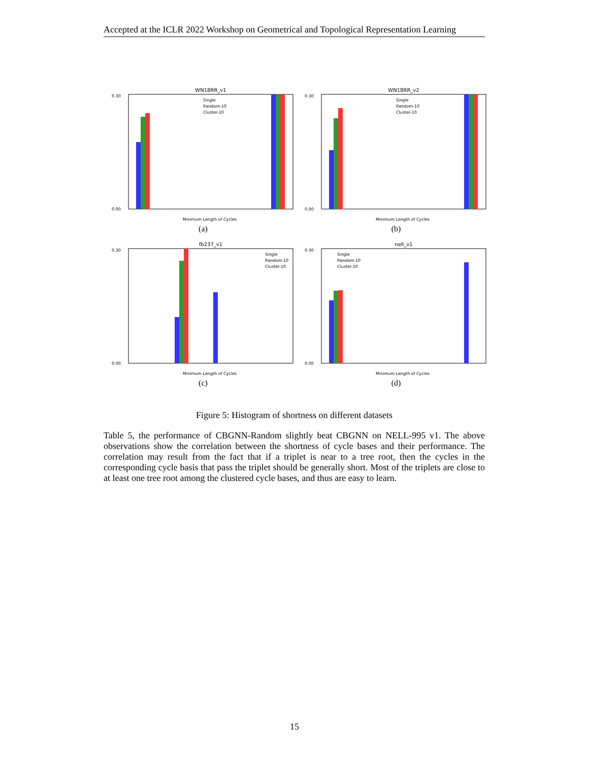Accepted at the ICLR 2022 Workshop on Geometrical and Topological Representation Learning
WN18RR_v1
0.30
0.00
Minimum Length of Cycles
Single
Random-10
Cluster-10
(a)
WN18RR_v2
0.30
0.00
Minimum Length of Cycles
Single
Random-10
Cluster-10
(b)
fb237_v1
0.30
0.00
Minimum Length of Cycles
Single
Random-10
Cluster-10
(c)
nell_v1
0.30
0.00
Minimum Length of Cycles
Single
Random-10
Cluster-10
(d)
Figure 5: Histogram of shortness on different datasets
Table 5, the performance of CBGNN-Random slightly beat CBGNN on NELL-995 v1. The above observations show the correlation between the shortness of cycle bases and their performance. The correlation may result from the fact that if a triplet is near to a tree root, then the cycles in the corresponding cycle basis that pass the triplet should be generally short. Most of the triplets are close to at least one tree root among the clustered cycle bases, and thus are easy to learn.
15